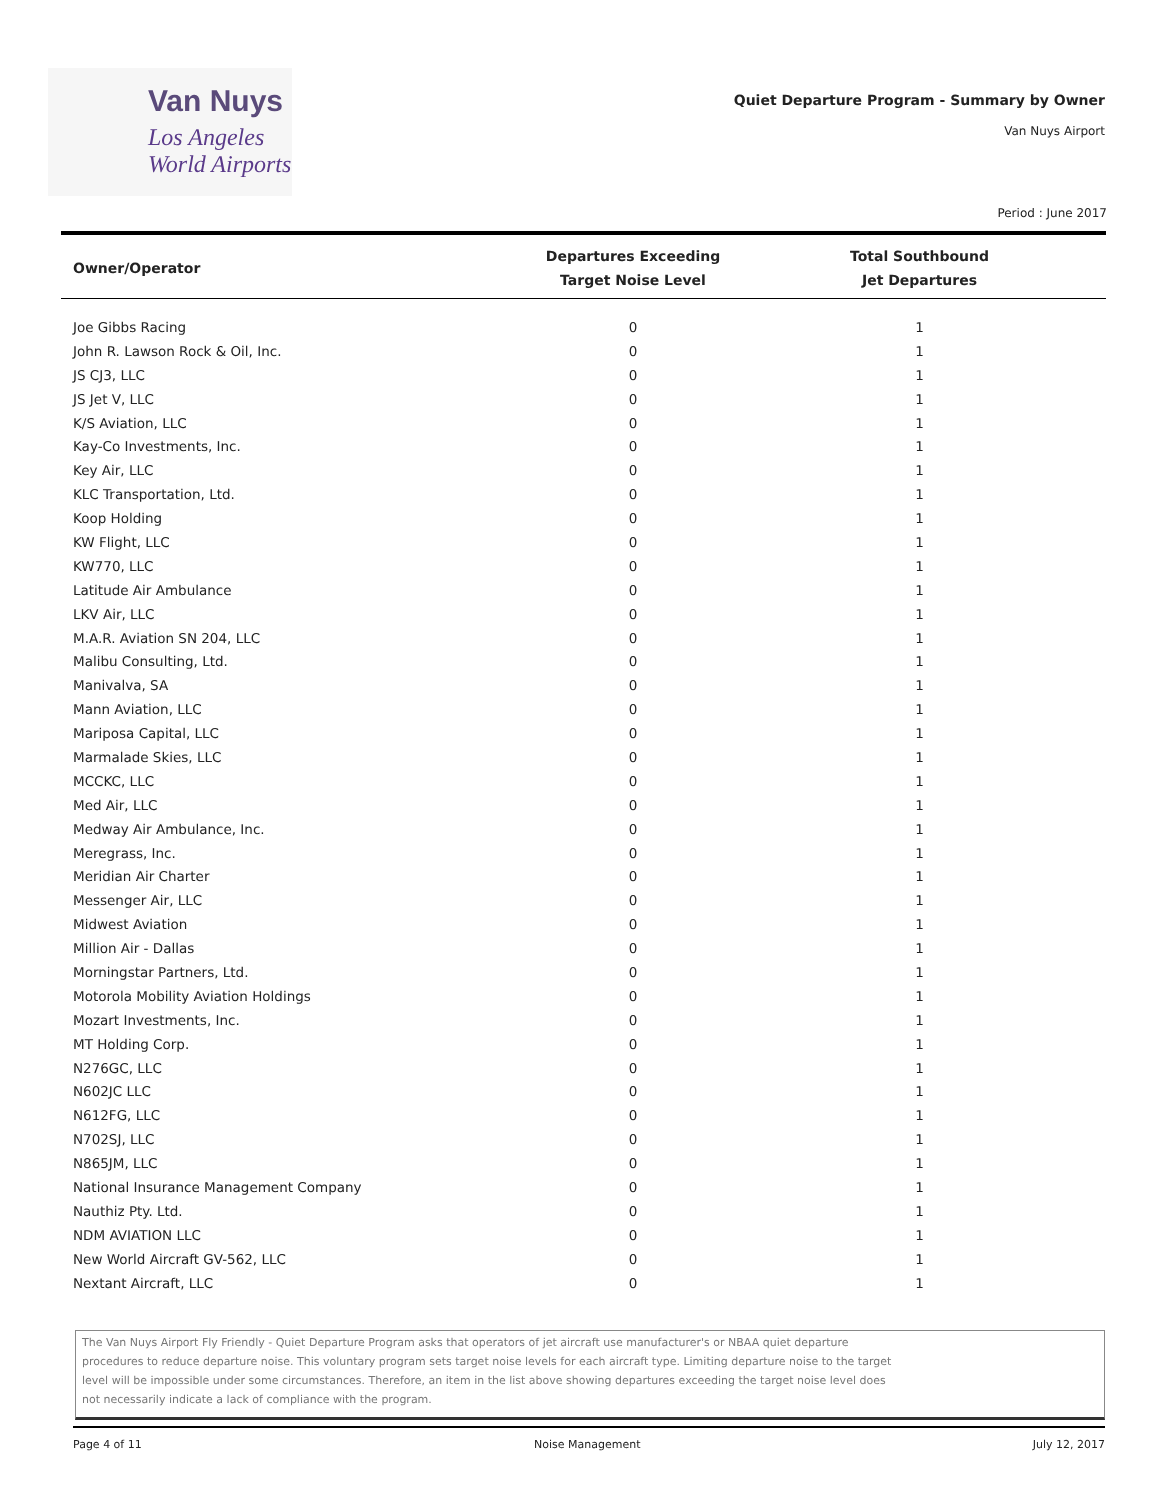Van Nuys
Los Angeles
World Airports
Quiet Departure Program - Summary by Owner
Van Nuys Airport
Period : June 2017
| Owner/Operator | Departures Exceeding Target Noise Level | Total Southbound Jet Departures |
| --- | --- | --- |
| Joe Gibbs Racing | 0 | 1 |
| John R. Lawson Rock & Oil, Inc. | 0 | 1 |
| JS CJ3, LLC | 0 | 1 |
| JS Jet V, LLC | 0 | 1 |
| K/S Aviation, LLC | 0 | 1 |
| Kay-Co Investments, Inc. | 0 | 1 |
| Key Air, LLC | 0 | 1 |
| KLC Transportation, Ltd. | 0 | 1 |
| Koop Holding | 0 | 1 |
| KW Flight, LLC | 0 | 1 |
| KW770, LLC | 0 | 1 |
| Latitude Air Ambulance | 0 | 1 |
| LKV Air, LLC | 0 | 1 |
| M.A.R. Aviation SN 204, LLC | 0 | 1 |
| Malibu Consulting, Ltd. | 0 | 1 |
| Manivalva, SA | 0 | 1 |
| Mann Aviation, LLC | 0 | 1 |
| Mariposa Capital, LLC | 0 | 1 |
| Marmalade Skies, LLC | 0 | 1 |
| MCCKC, LLC | 0 | 1 |
| Med Air, LLC | 0 | 1 |
| Medway Air Ambulance, Inc. | 0 | 1 |
| Meregrass, Inc. | 0 | 1 |
| Meridian Air Charter | 0 | 1 |
| Messenger Air, LLC | 0 | 1 |
| Midwest Aviation | 0 | 1 |
| Million Air - Dallas | 0 | 1 |
| Morningstar Partners, Ltd. | 0 | 1 |
| Motorola Mobility Aviation Holdings | 0 | 1 |
| Mozart Investments, Inc. | 0 | 1 |
| MT Holding Corp. | 0 | 1 |
| N276GC, LLC | 0 | 1 |
| N602JC LLC | 0 | 1 |
| N612FG, LLC | 0 | 1 |
| N702SJ, LLC | 0 | 1 |
| N865JM, LLC | 0 | 1 |
| National Insurance Management Company | 0 | 1 |
| Nauthiz Pty. Ltd. | 0 | 1 |
| NDM AVIATION LLC | 0 | 1 |
| New World Aircraft GV-562, LLC | 0 | 1 |
| Nextant Aircraft, LLC | 0 | 1 |
The Van Nuys Airport Fly Friendly - Quiet Departure Program asks that operators of jet aircraft use manufacturer's or NBAA quiet departure
procedures to reduce departure noise. This voluntary program sets target noise levels for each aircraft type. Limiting departure noise to the target
level will be impossible under some circumstances. Therefore, an item in the list above showing departures exceeding the target noise level does
not necessarily indicate a lack of compliance with the program.
Page 4 of 11 Noise Management July 12, 2017